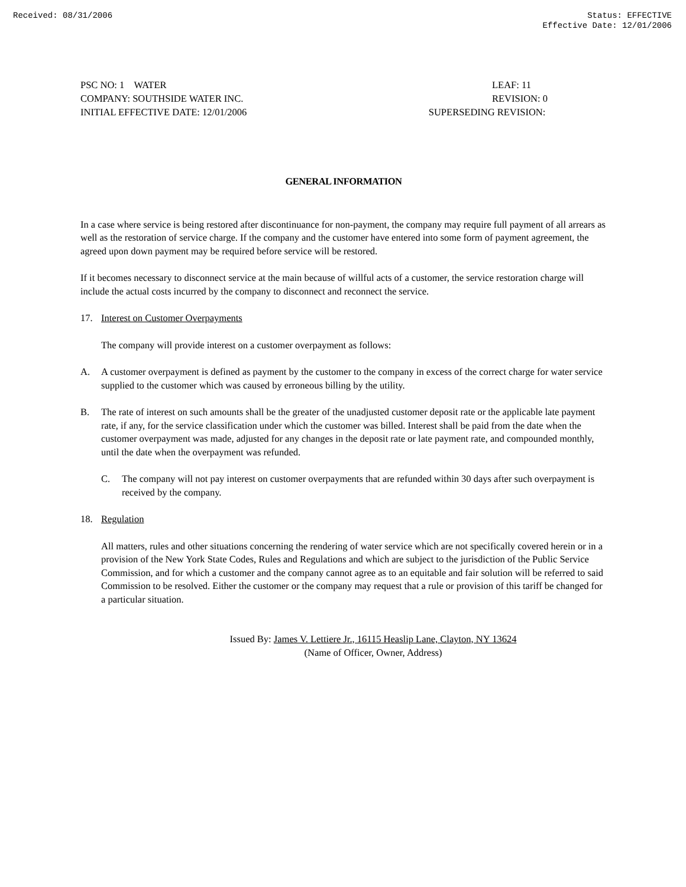Received: 08/31/2006 Status: EFFECTIVE
Effective Date: 12/01/2006
PSC NO: 1 WATER
COMPANY: SOUTHSIDE WATER INC.
INITIAL EFFECTIVE DATE: 12/01/2006
LEAF: 11
REVISION: 0
SUPERSEDING REVISION:
GENERAL INFORMATION
In a case where service is being restored after discontinuance for non-payment, the company may require full payment of all arrears as well as the restoration of service charge. If the company and the customer have entered into some form of payment agreement, the agreed upon down payment may be required before service will be restored.
If it becomes necessary to disconnect service at the main because of willful acts of a customer, the service restoration charge will include the actual costs incurred by the company to disconnect and reconnect the service.
17. Interest on Customer Overpayments
The company will provide interest on a customer overpayment as follows:
A. A customer overpayment is defined as payment by the customer to the company in excess of the correct charge for water service supplied to the customer which was caused by erroneous billing by the utility.
B. The rate of interest on such amounts shall be the greater of the unadjusted customer deposit rate or the applicable late payment rate, if any, for the service classification under which the customer was billed. Interest shall be paid from the date when the customer overpayment was made, adjusted for any changes in the deposit rate or late payment rate, and compounded monthly, until the date when the overpayment was refunded.
C. The company will not pay interest on customer overpayments that are refunded within 30 days after such overpayment is received by the company.
18. Regulation
All matters, rules and other situations concerning the rendering of water service which are not specifically covered herein or in a provision of the New York State Codes, Rules and Regulations and which are subject to the jurisdiction of the Public Service Commission, and for which a customer and the company cannot agree as to an equitable and fair solution will be referred to said Commission to be resolved. Either the customer or the company may request that a rule or provision of this tariff be changed for a particular situation.
Issued By: James V. Lettiere Jr., 16115 Heaslip Lane, Clayton, NY 13624
(Name of Officer, Owner, Address)